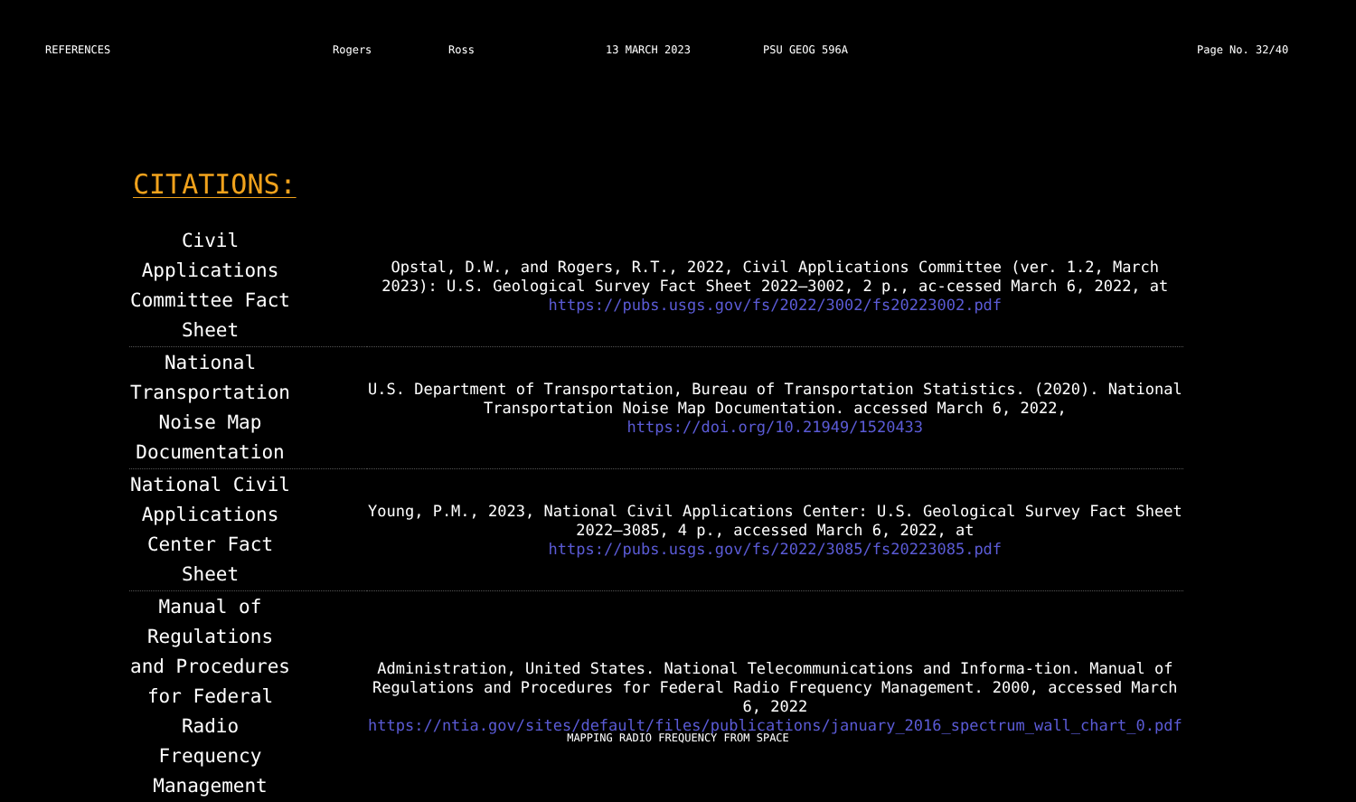REFERENCES Rogers Ross 13 MARCH 2023 PSU GEOG 596A Page No. 32/40
CITATIONS:
| Civil Applications Committee Fact Sheet | Opstal, D.W., and Rogers, R.T., 2022, Civil Applications Committee (ver. 1.2, March 2023): U.S. Geological Survey Fact Sheet 2022–3002, 2 p., ac-cessed March 6, 2022, at https://pubs.usgs.gov/fs/2022/3002/fs20223002.pdf |
| National Transportation Noise Map Documentation | U.S. Department of Transportation, Bureau of Transportation Statistics. (2020). National Transportation Noise Map Documentation. accessed March 6, 2022, https://doi.org/10.21949/1520433 |
| National Civil Applications Center Fact Sheet | Young, P.M., 2023, National Civil Applications Center: U.S. Geological Survey Fact Sheet 2022–3085, 4 p., accessed March 6, 2022, at https://pubs.usgs.gov/fs/2022/3085/fs20223085.pdf |
| Manual of Regulations and Procedures for Federal Radio Frequency Management | Administration, United States. National Telecommunications and Informa-tion. Manual of Regulations and Procedures for Federal Radio Frequency Management. 2000, accessed March 6, 2022 https://ntia.gov/sites/default/files/publications/january_2016_spectrum_wall_chart_0.pdf |
MAPPING RADIO FREQUENCY FROM SPACE